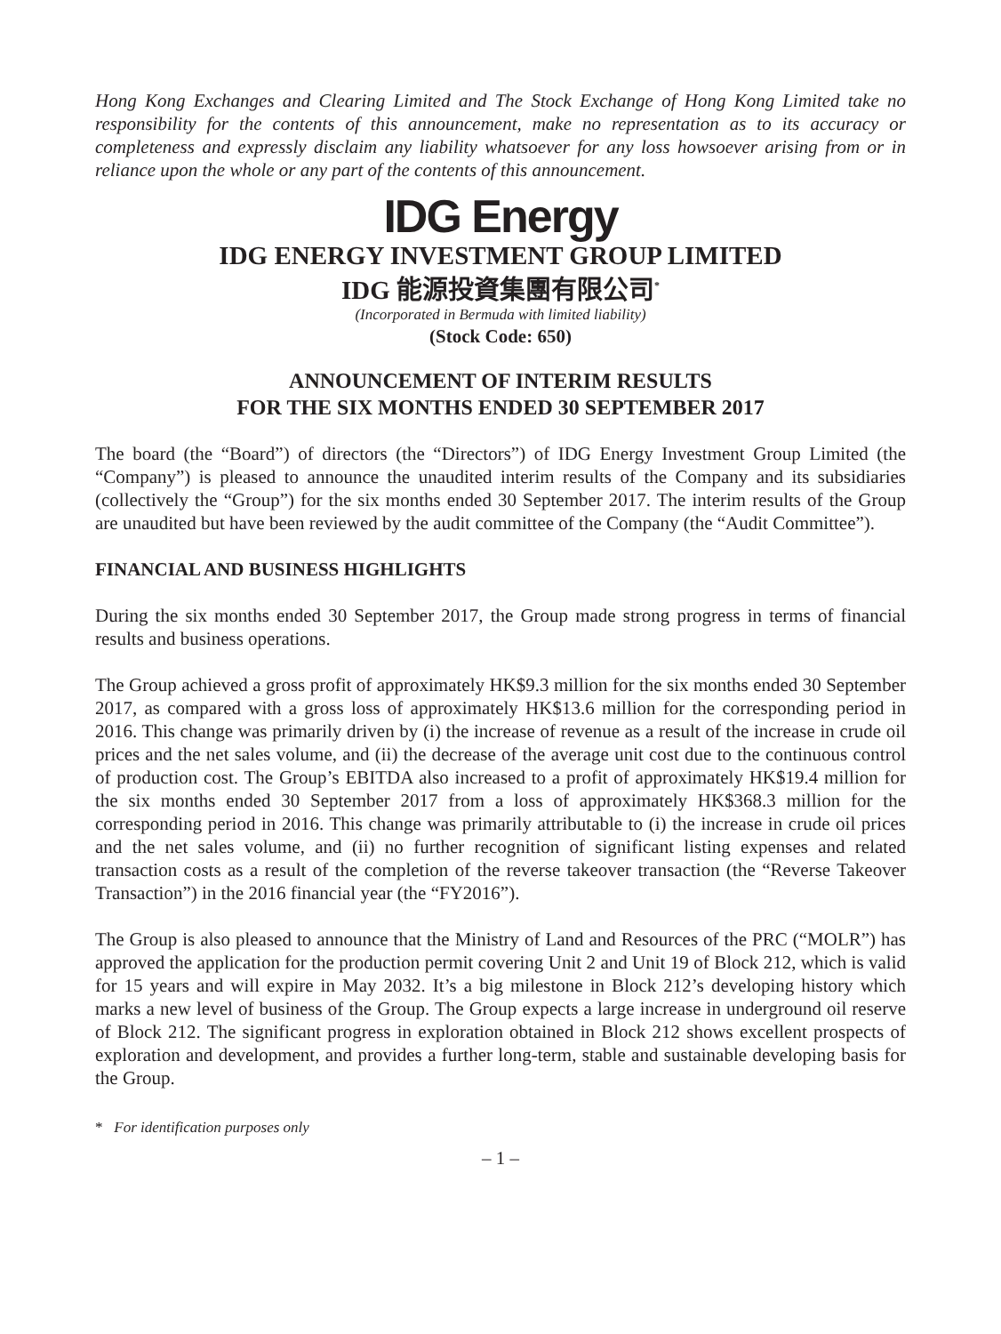Hong Kong Exchanges and Clearing Limited and The Stock Exchange of Hong Kong Limited take no responsibility for the contents of this announcement, make no representation as to its accuracy or completeness and expressly disclaim any liability whatsoever for any loss howsoever arising from or in reliance upon the whole or any part of the contents of this announcement.
IDG Energy
IDG ENERGY INVESTMENT GROUP LIMITED
IDG 能源投資集團有限公司<sup>*</sup>
(Incorporated in Bermuda with limited liability)
(Stock Code: 650)
ANNOUNCEMENT OF INTERIM RESULTS
FOR THE SIX MONTHS ENDED 30 SEPTEMBER 2017
The board (the “Board”) of directors (the “Directors”) of IDG Energy Investment Group Limited (the “Company”) is pleased to announce the unaudited interim results of the Company and its subsidiaries (collectively the “Group”) for the six months ended 30 September 2017. The interim results of the Group are unaudited but have been reviewed by the audit committee of the Company (the “Audit Committee”).
FINANCIAL AND BUSINESS HIGHLIGHTS
During the six months ended 30 September 2017, the Group made strong progress in terms of financial results and business operations.
The Group achieved a gross profit of approximately HK$9.3 million for the six months ended 30 September 2017, as compared with a gross loss of approximately HK$13.6 million for the corresponding period in 2016. This change was primarily driven by (i) the increase of revenue as a result of the increase in crude oil prices and the net sales volume, and (ii) the decrease of the average unit cost due to the continuous control of production cost. The Group’s EBITDA also increased to a profit of approximately HK$19.4 million for the six months ended 30 September 2017 from a loss of approximately HK$368.3 million for the corresponding period in 2016. This change was primarily attributable to (i) the increase in crude oil prices and the net sales volume, and (ii) no further recognition of significant listing expenses and related transaction costs as a result of the completion of the reverse takeover transaction (the “Reverse Takeover Transaction”) in the 2016 financial year (the “FY2016”).
The Group is also pleased to announce that the Ministry of Land and Resources of the PRC (“MOLR”) has approved the application for the production permit covering Unit 2 and Unit 19 of Block 212, which is valid for 15 years and will expire in May 2032. It’s a big milestone in Block 212’s developing history which marks a new level of business of the Group. The Group expects a large increase in underground oil reserve of Block 212. The significant progress in exploration obtained in Block 212 shows excellent prospects of exploration and development, and provides a further long-term, stable and sustainable developing basis for the Group.
* For identification purposes only
– 1 –